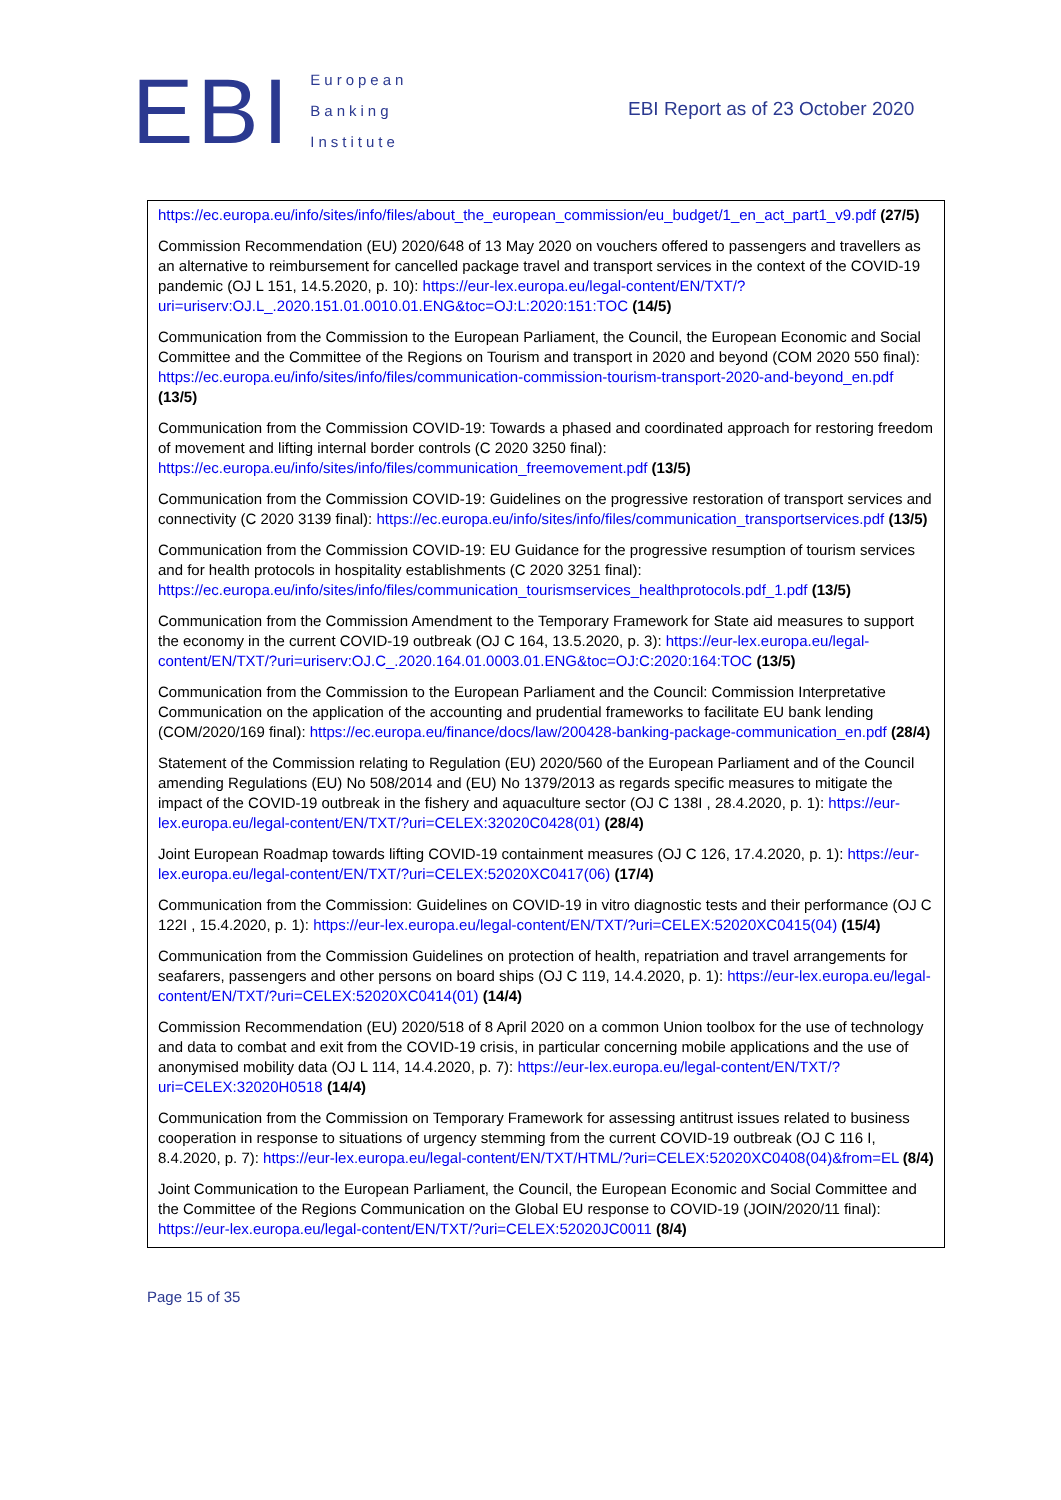EBI
European
Banking
Institute
EBI Report as of 23 October 2020
| https://ec.europa.eu/info/sites/info/files/about_the_european_commission/eu_budget/1_en_act_part1_v9.pdf (27/5) Commission Recommendation (EU) 2020/648 of 13 May 2020 on vouchers offered to passengers and travellers as an alternative to reimbursement for cancelled package travel and transport services in the context of the COVID-19 pandemic (OJ L 151, 14.5.2020, p. 10): https://eur-lex.europa.eu/legal-content/EN/TXT/?uri=uriserv:OJ.L_.2020.151.01.0010.01.ENG&toc=OJ:L:2020:151:TOC (14/5) Communication from the Commission to the European Parliament, the Council, the European Economic and Social Committee and the Committee of the Regions on Tourism and transport in 2020 and beyond (COM 2020 550 final): https://ec.europa.eu/info/sites/info/files/communication-commission-tourism-transport-2020-and-beyond_en.pdf (13/5) Communication from the Commission COVID-19: Towards a phased and coordinated approach for restoring freedom of movement and lifting internal border controls (C 2020 3250 final): https://ec.europa.eu/info/sites/info/files/communication_freemovement.pdf (13/5) Communication from the Commission COVID-19: Guidelines on the progressive restoration of transport services and connectivity (C 2020 3139 final): https://ec.europa.eu/info/sites/info/files/communication_transportservices.pdf (13/5) Communication from the Commission COVID-19: EU Guidance for the progressive resumption of tourism services and for health protocols in hospitality establishments (C 2020 3251 final): https://ec.europa.eu/info/sites/info/files/communication_tourismservices_healthprotocols.pdf_1.pdf (13/5) Communication from the Commission Amendment to the Temporary Framework for State aid measures to support the economy in the current COVID-19 outbreak (OJ C 164, 13.5.2020, p. 3): https://eur-lex.europa.eu/legal-content/EN/TXT/?uri=uriserv:OJ.C_.2020.164.01.0003.01.ENG&toc=OJ:C:2020:164:TOC (13/5) Communication from the Commission to the European Parliament and the Council: Commission Interpretative Communication on the application of the accounting and prudential frameworks to facilitate EU bank lending (COM/2020/169 final): https://ec.europa.eu/finance/docs/law/200428-banking-package-communication_en.pdf (28/4) Statement of the Commission relating to Regulation (EU) 2020/560 of the European Parliament and of the Council amending Regulations (EU) No 508/2014 and (EU) No 1379/2013 as regards specific measures to mitigate the impact of the COVID-19 outbreak in the fishery and aquaculture sector (OJ C 138I , 28.4.2020, p. 1): https://eur-lex.europa.eu/legal-content/EN/TXT/?uri=CELEX:32020C0428(01) (28/4) Joint European Roadmap towards lifting COVID-19 containment measures (OJ C 126, 17.4.2020, p. 1): https://eur-lex.europa.eu/legal-content/EN/TXT/?uri=CELEX:52020XC0417(06) (17/4) Communication from the Commission: Guidelines on COVID-19 in vitro diagnostic tests and their performance (OJ C 122I , 15.4.2020, p. 1): https://eur-lex.europa.eu/legal-content/EN/TXT/?uri=CELEX:52020XC0415(04) (15/4) Communication from the Commission Guidelines on protection of health, repatriation and travel arrangements for seafarers, passengers and other persons on board ships (OJ C 119, 14.4.2020, p. 1): https://eur-lex.europa.eu/legal-content/EN/TXT/?uri=CELEX:52020XC0414(01) (14/4) Commission Recommendation (EU) 2020/518 of 8 April 2020 on a common Union toolbox for the use of technology and data to combat and exit from the COVID-19 crisis, in particular concerning mobile applications and the use of anonymised mobility data (OJ L 114, 14.4.2020, p. 7): https://eur-lex.europa.eu/legal-content/EN/TXT/?uri=CELEX:32020H0518 (14/4) Communication from the Commission on Temporary Framework for assessing antitrust issues related to business cooperation in response to situations of urgency stemming from the current COVID-19 outbreak (OJ C 116 I, 8.4.2020, p. 7): https://eur-lex.europa.eu/legal-content/EN/TXT/HTML/?uri=CELEX:52020XC0408(04)&from=EL (8/4) Joint Communication to the European Parliament, the Council, the European Economic and Social Committee and the Committee of the Regions Communication on the Global EU response to COVID-19 (JOIN/2020/11 final): https://eur-lex.europa.eu/legal-content/EN/TXT/?uri=CELEX:52020JC0011 (8/4) |
Page 15 of 35